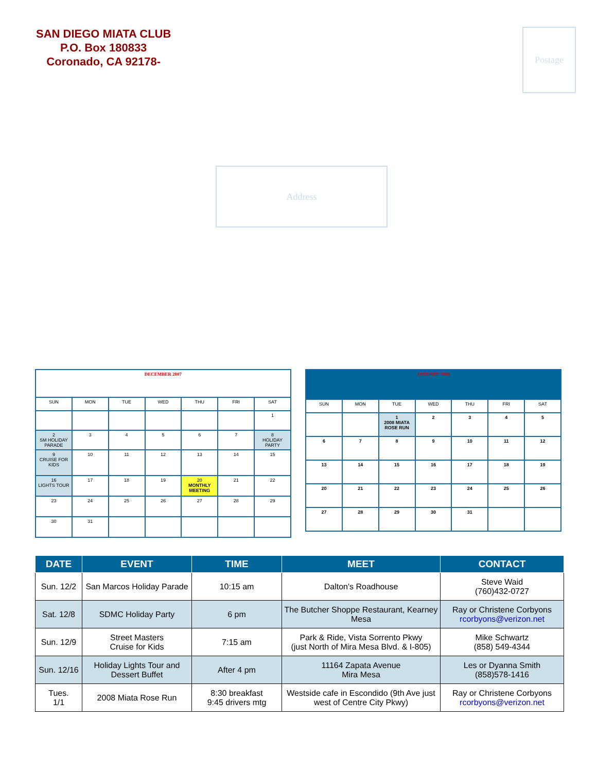SAN DIEGO MIATA CLUB
P.O. Box 180833
Coronado, CA 92178-
Postage
Address
| DECEMBER 2007 | | | | | | |
| SUN | MON | TUE | WED | THU | FRI | SAT |
| | | | | | | 1 |
| 2 SM HOLIDAY PARADE | 3 | 4 | 5 | 6 | 7 | 8 HOLIDAY PARTY |
| 9 CRUISE FOR KIDS | 10 | 11 | 12 | 13 | 14 | 15 |
| 16 LIGHTS TOUR | 17 | 18 | 19 | 20 MONTHLY MEETING | 21 | 22 |
| 23 | 24 | 25 | 26 | 27 | 28 | 29 |
| 30 | 31 | | | | | |
| JANUARY 2008 | | | | | | |
| SUN | MON | TUE | WED | THU | FRI | SAT |
| | | 1 2008 MIATA ROSE RUN | 2 | 3 | 4 | 5 |
| 6 | 7 | 8 | 9 | 10 | 11 | 12 |
| 13 | 14 | 15 | 16 | 17 | 18 | 19 |
| 20 | 21 | 22 | 23 | 24 | 25 | 26 |
| 27 | 28 | 29 | 30 | 31 | | |
| DATE | EVENT | TIME | MEET | CONTACT |
| --- | --- | --- | --- | --- |
| Sun. 12/2 | San Marcos Holiday Parade | 10:15 am | Dalton's Roadhouse | Steve Waid (760)432-0727 |
| Sat. 12/8 | SDMC Holiday Party | 6 pm | The Butcher Shoppe Restaurant, Kearney Mesa | Ray or Christene Corbyons rcorbyons@verizon.net |
| Sun. 12/9 | Street Masters Cruise for Kids | 7:15 am | Park & Ride, Vista Sorrento Pkwy (just North of Mira Mesa Blvd. & I-805) | Mike Schwartz (858) 549-4344 |
| Sun. 12/16 | Holiday Lights Tour and Dessert Buffet | After 4 pm | 11164 Zapata Avenue Mira Mesa | Les or Dyanna Smith (858)578-1416 |
| Tues. 1/1 | 2008 Miata Rose Run | 8:30 breakfast 9:45 drivers mtg | Westside cafe in Escondido (9th Ave just west of Centre City Pkwy) | Ray or Christene Corbyons rcorbyons@verizon.net |